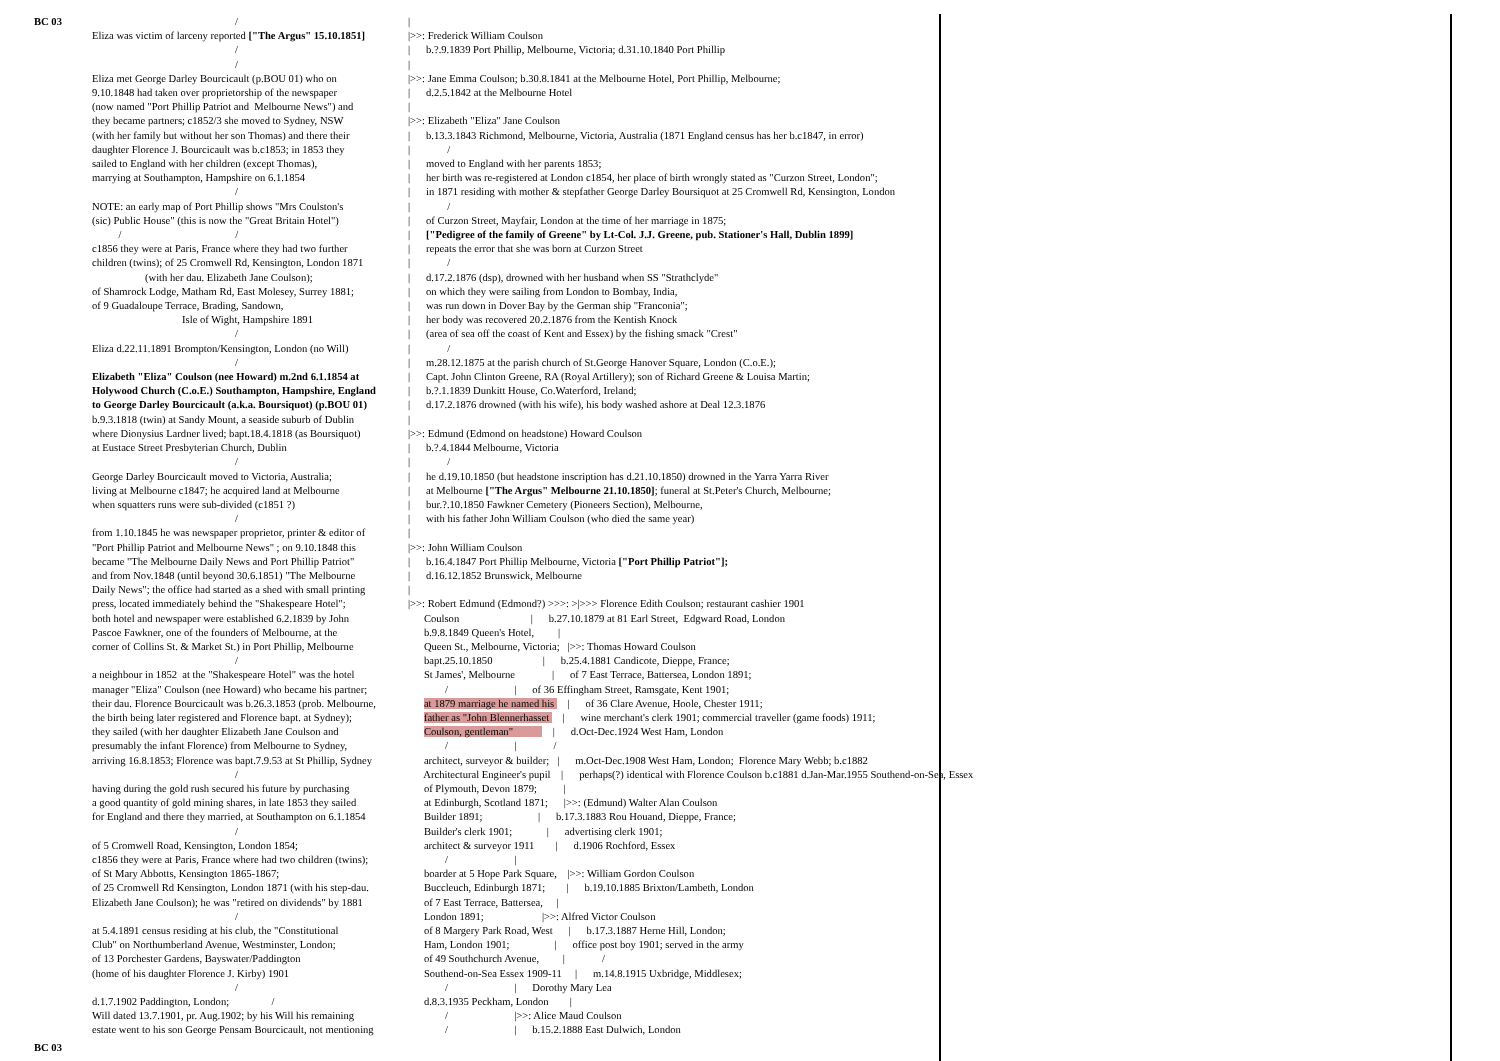BC 03
BC 03
/
Eliza was victim of larceny reported ["The Argus" 15.10.1851]
/
/
Eliza met George Darley Bourcicault (p.BOU 01) who on
9.10.1848 had taken over proprietorship of the newspaper
(now named "Port Phillip Patriot and Melbourne News") and
they became partners; c1852/3 she moved to Sydney, NSW
(with her family but without her son Thomas) and there their
daughter Florence J. Bourcicault was b.c1853; in 1853 they
sailed to England with her children (except Thomas),
marrying at Southampton, Hampshire on 6.1.1854
/
NOTE: an early map of Port Phillip shows "Mrs Coulston's
(sic) Public House" (this is now the "Great Britain Hotel")
/ /
c1856 they were at Paris, France where they had two further
children (twins); of 25 Cromwell Rd, Kensington, London 1871
(with her dau. Elizabeth Jane Coulson);
of Shamrock Lodge, Matham Rd, East Molesey, Surrey 1881;
of 9 Guadaloupe Terrace, Brading, Sandown,
Isle of Wight, Hampshire 1891
/
Eliza d.22.11.1891 Brompton/Kensington, London (no Will)
/
Elizabeth "Eliza" Coulson (nee Howard) m.2nd 6.1.1854 at
Holywood Church (C.o.E.) Southampton, Hampshire, England
to George Darley Bourcicault (a.k.a. Boursiquot) (p.BOU 01)
b.9.3.1818 (twin) at Sandy Mount, a seaside suburb of Dublin
where Dionysius Lardner lived; bapt.18.4.1818 (as Boursiquot)
at Eustace Street Presbyterian Church, Dublin
/
George Darley Bourcicault moved to Victoria, Australia;
living at Melbourne c1847; he acquired land at Melbourne
when squatters runs were sub-divided (c1851 ?)
/
from 1.10.1845 he was newspaper proprietor, printer & editor of
"Port Phillip Patriot and Melbourne News" ; on 9.10.1848 this
became "The Melbourne Daily News and Port Phillip Patriot"
and from Nov.1848 (until beyond 30.6.1851) "The Melbourne
Daily News"; the office had started as a shed with small printing
press, located immediately behind the "Shakespeare Hotel";
both hotel and newspaper were established 6.2.1839 by John
Pascoe Fawkner, one of the founders of Melbourne, at the
corner of Collins St. & Market St.) in Port Phillip, Melbourne
/
a neighbour in 1852 at the "Shakespeare Hotel" was the hotel
manager "Eliza" Coulson (nee Howard) who became his partner;
their dau. Florence Bourcicault was b.26.3.1853 (prob. Melbourne,
the birth being later registered and Florence bapt. at Sydney);
they sailed (with her daughter Elizabeth Jane Coulson and
presumably the infant Florence) from Melbourne to Sydney,
arriving 16.8.1853; Florence was bapt.7.9.53 at St Phillip, Sydney
/
having during the gold rush secured his future by purchasing
a good quantity of gold mining shares, in late 1853 they sailed
for England and there they married, at Southampton on 6.1.1854
/
of 5 Cromwell Road, Kensington, London 1854;
c1856 they were at Paris, France where had two children (twins);
of St Mary Abbotts, Kensington 1865-1867;
of 25 Cromwell Rd Kensington, London 1871 (with his step-dau.
Elizabeth Jane Coulson); he was "retired on dividends" by 1881
/
at 5.4.1891 census residing at his club, the "Constitutional
Club" on Northumberland Avenue, Westminster, London;
of 13 Porchester Gardens, Bayswater/Paddington
(home of his daughter Florence J. Kirby) 1901
/
d.1.7.1902 Paddington, London; /
Will dated 13.7.1901, pr. Aug.1902; by his Will his remaining
estate went to his son George Pensam Bourcicault, not mentioning
|
|>>: Frederick William Coulson
| b.?.9.1839 Port Phillip, Melbourne, Victoria; d.31.10.1840 Port Phillip
|
|>>: Jane Emma Coulson; b.30.8.1841 at the Melbourne Hotel, Port Phillip, Melbourne;
| d.2.5.1842 at the Melbourne Hotel
|
|>>: Elizabeth "Eliza" Jane Coulson
| b.13.3.1843 Richmond, Melbourne, Victoria, Australia (1871 England census has her b.c1847, in error)
| /
| moved to England with her parents 1853;
| her birth was re-registered at London c1854, her place of birth wrongly stated as "Curzon Street, London";
| in 1871 residing with mother & stepfather George Darley Boursiquot at 25 Cromwell Rd, Kensington, London
| /
| of Curzon Street, Mayfair, London at the time of her marriage in 1875;
| ["Pedigree of the family of Greene" by Lt-Col. J.J. Greene, pub. Stationer's Hall, Dublin 1899]
| repeats the error that she was born at Curzon Street
| /
| d.17.2.1876 (dsp), drowned with her husband when SS "Strathclyde"
| on which they were sailing from London to Bombay, India,
| was run down in Dover Bay by the German ship "Franconia";
| her body was recovered 20.2.1876 from the Kentish Knock
| (area of sea off the coast of Kent and Essex) by the fishing smack "Crest"
| /
| m.28.12.1875 at the parish church of St.George Hanover Square, London (C.o.E.);
| Capt. John Clinton Greene, RA (Royal Artillery); son of Richard Greene & Louisa Martin;
| b.?.1.1839 Dunkitt House, Co.Waterford, Ireland;
| d.17.2.1876 drowned (with his wife), his body washed ashore at Deal 12.3.1876
|
|>>: Edmund (Edmond on headstone) Howard Coulson
| b.?.4.1844 Melbourne, Victoria
| /
| he d.19.10.1850 (but headstone inscription has d.21.10.1850) drowned in the Yarra Yarra River
| at Melbourne ["The Argus" Melbourne 21.10.1850]; funeral at St.Peter's Church, Melbourne;
| bur.?.10.1850 Fawkner Cemetery (Pioneers Section), Melbourne,
| with his father John William Coulson (who died the same year)
|
|>>: John William Coulson
| b.16.4.1847 Port Phillip Melbourne, Victoria ["Port Phillip Patriot"];
| d.16.12.1852 Brunswick, Melbourne
|
|>>: Robert Edmund (Edmond?) >>>: >|>>> Florence Edith Coulson; restaurant cashier 1901
Coulson | b.27.10.1879 at 81 Earl Street, Edgward Road, London
b.9.8.1849 Queen's Hotel, |
Queen St., Melbourne, Victoria; |>>: Thomas Howard Coulson
bapt.25.10.1850 | b.25.4.1881 Candicote, Dieppe, France;
St James', Melbourne | of 7 East Terrace, Battersea, London 1891;
/ | of 36 Effingham Street, Ramsgate, Kent 1901;
at 1879 marriage he named his | of 36 Clare Avenue, Hoole, Chester 1911;
father as "John Blennerhasset | wine merchant's clerk 1901; commercial traveller (game foods) 1911;
Coulson, gentleman" | d.Oct-Dec.1924 West Ham, London
/ | /
architect, surveyor & builder; | m.Oct-Dec.1908 West Ham, London; Florence Mary Webb; b.c1882
Architectural Engineer's pupil | perhaps(?) identical with Florence Coulson b.c1881 d.Jan-Mar.1955 Southend-on-Sea, Essex
of Plymouth, Devon 1879; |
at Edinburgh, Scotland 1871; |>>: (Edmund) Walter Alan Coulson
Builder 1891; | b.17.3.1883 Rou Houand, Dieppe, France;
Builder's clerk 1901; | advertising clerk 1901;
architect & surveyor 1911 | d.1906 Rochford, Essex
/ |
boarder at 5 Hope Park Square, |>>: William Gordon Coulson
Buccleuch, Edinburgh 1871; | b.19.10.1885 Brixton/Lambeth, London
of 7 East Terrace, Battersea, |
London 1891; |>>: Alfred Victor Coulson
of 8 Margery Park Road, West | b.17.3.1887 Herne Hill, London;
Ham, London 1901; | office post boy 1901; served in the army
of 49 Southchurch Avenue, | /
Southend-on-Sea Essex 1909-11 | m.14.8.1915 Uxbridge, Middlesex;
/ | Dorothy Mary Lea
d.8.3.1935 Peckham, London |
/ |>>: Alice Maud Coulson
/ | b.15.2.1888 East Dulwich, London